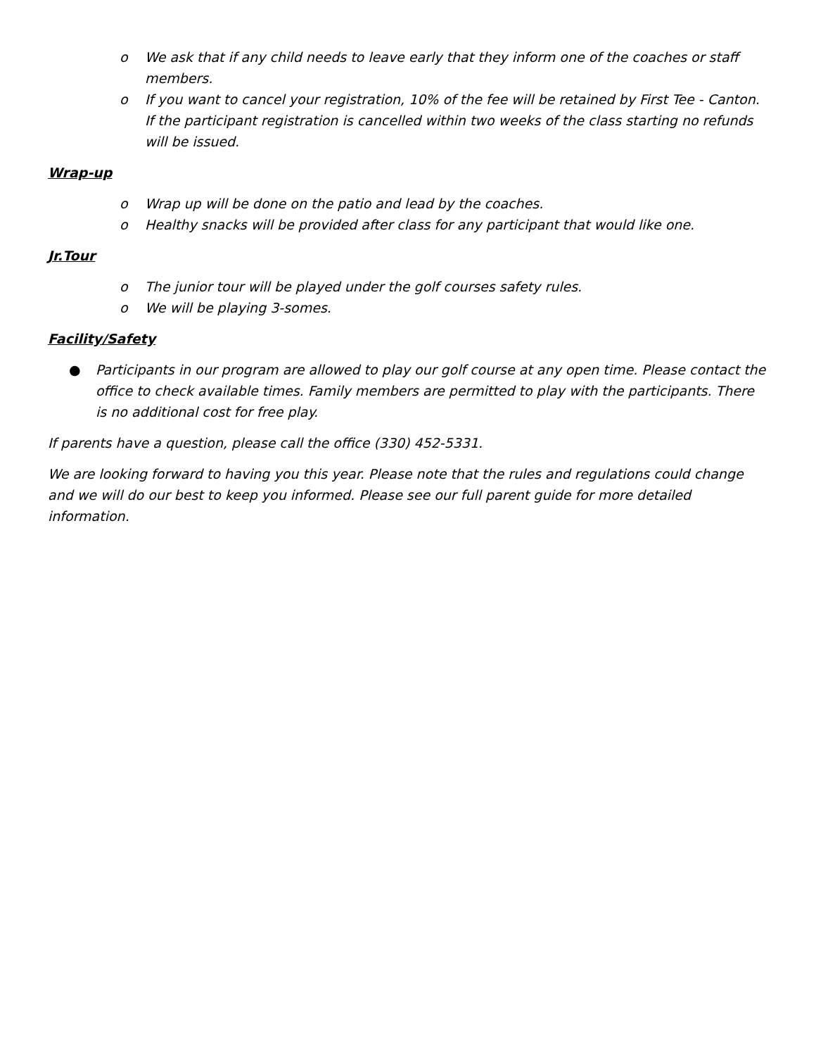o We ask that if any child needs to leave early that they inform one of the coaches or staff members.
o If you want to cancel your registration, 10% of the fee will be retained by First Tee - Canton. If the participant registration is cancelled within two weeks of the class starting no refunds will be issued.
Wrap-up
o Wrap up will be done on the patio and lead by the coaches.
o Healthy snacks will be provided after class for any participant that would like one.
Jr.Tour
o The junior tour will be played under the golf courses safety rules.
o We will be playing 3-somes.
Facility/Safety
● Participants in our program are allowed to play our golf course at any open time. Please contact the office to check available times. Family members are permitted to play with the participants. There is no additional cost for free play.
If parents have a question, please call the office (330) 452-5331.
We are looking forward to having you this year. Please note that the rules and regulations could change and we will do our best to keep you informed. Please see our full parent guide for more detailed information.